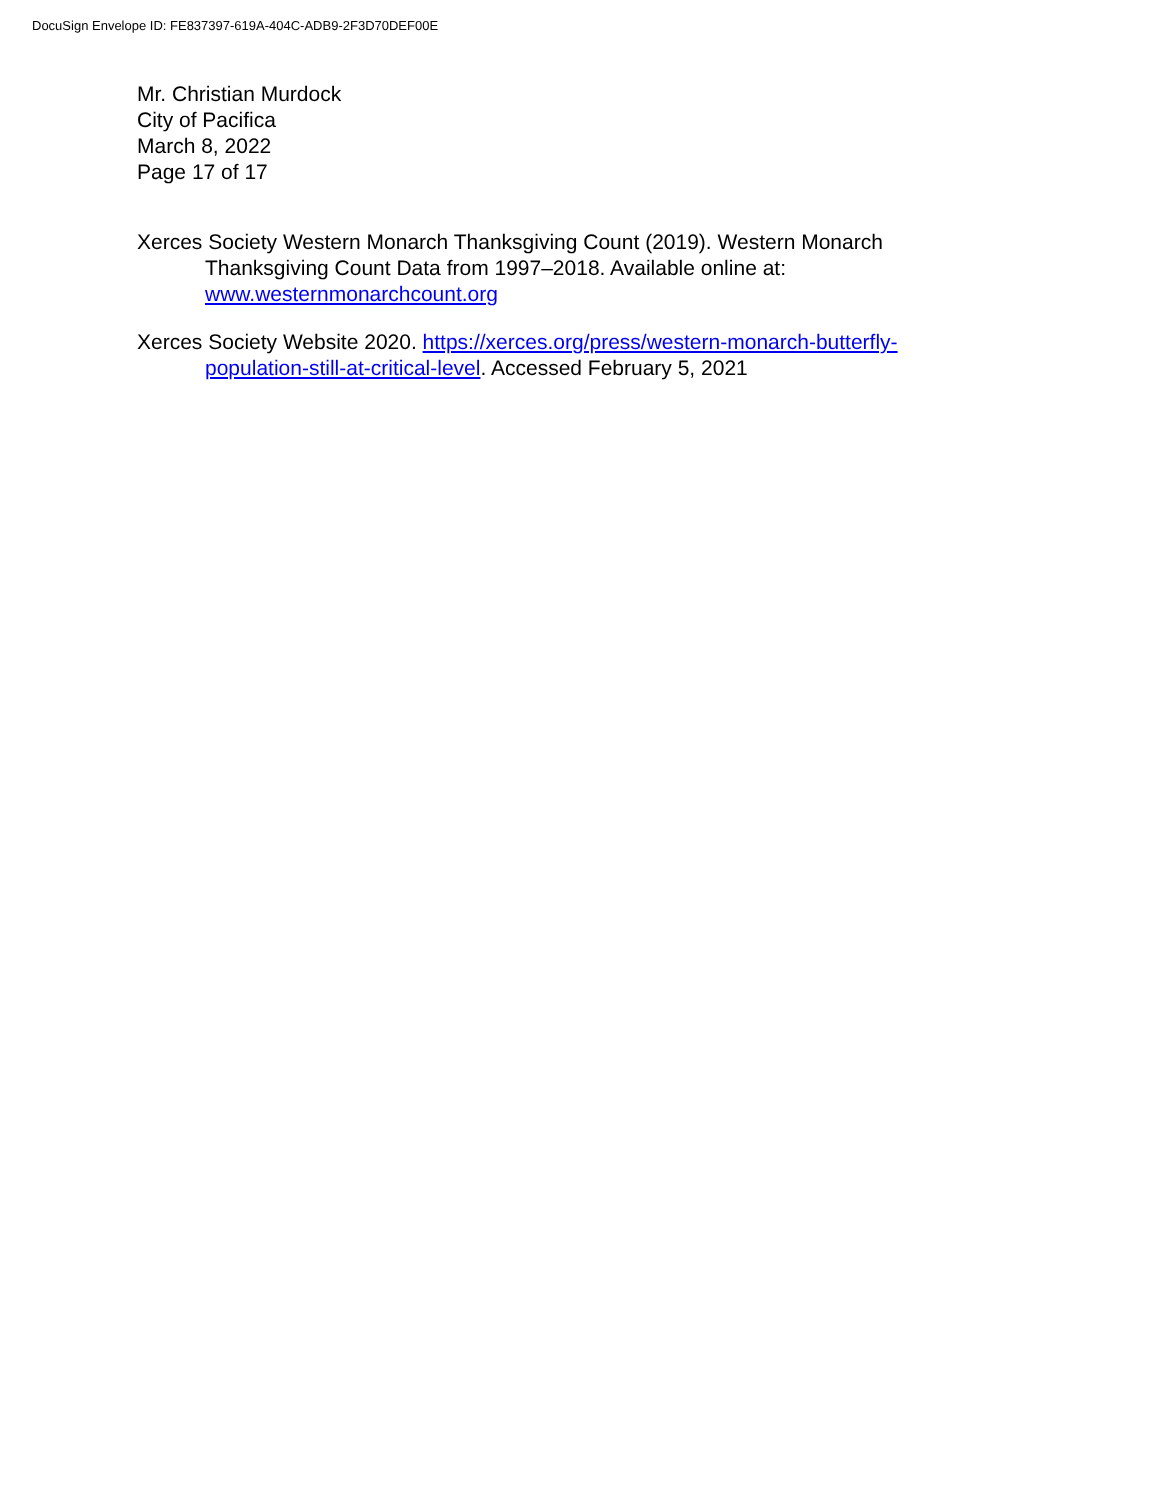DocuSign Envelope ID: FE837397-619A-404C-ADB9-2F3D70DEF00E
Mr. Christian Murdock
City of Pacifica
March 8, 2022
Page 17 of 17
Xerces Society Western Monarch Thanksgiving Count (2019). Western Monarch Thanksgiving Count Data from 1997–2018. Available online at: www.westernmonarchcount.org
Xerces Society Website 2020. https://xerces.org/press/western-monarch-butterfly-population-still-at-critical-level. Accessed February 5, 2021